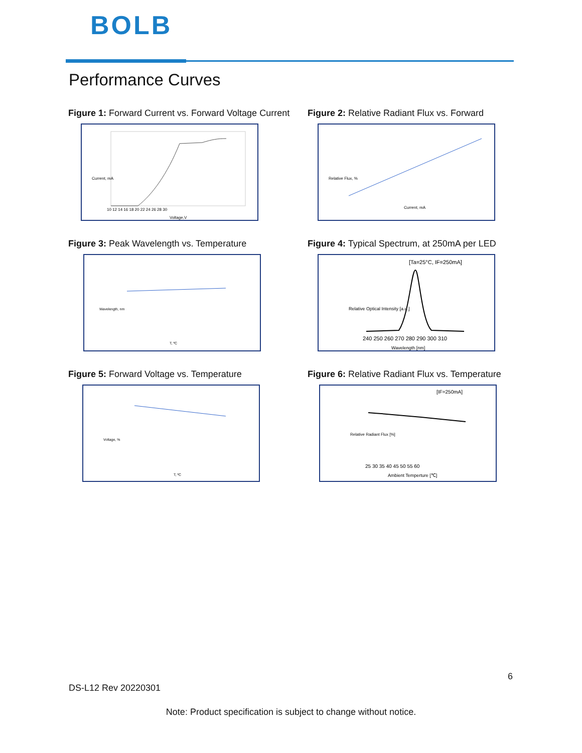BOLB
Performance Curves
Figure 1: Forward Current vs. Forward Voltage Current
Voltage,V
Current, mA
10 12 14 16 18 20 22 24 26 28 30
Figure 2: Relative Radiant Flux vs. Forward
Current, mA
Relative Flux, %
Figure 3: Peak Wavelength vs. Temperature
T, ºC
Wavelength, nm
Figure 4: Typical Spectrum, at 250mA per LED
[Ta=25°C, IF=250mA]
240 250 260 270 280 290 300 310
Wavelength [nm]
Relative Optical Intensity [a.u.]
Figure 5: Forward Voltage vs. Temperature
T, ºC
Voltage, %
Figure 6: Relative Radiant Flux vs. Temperature
[IF=250mA]
25 30 35 40 45 50 55 60
Ambient Temperture [℃]
Relative Radiant Flux [%]
6
DS-L12 Rev 20220301
Note: Product specification is subject to change without notice.